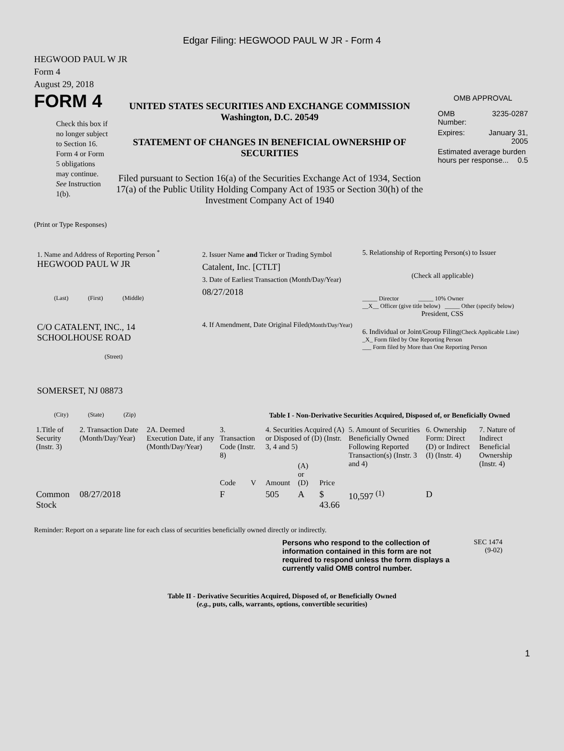Edgar Filing: HEGWOOD PAUL W JR - Form 4
HEGWOOD PAUL W JR
Form 4
August 29, 2018
FORM 4
Check this box if no longer subject to Section 16. Form 4 or Form 5 obligations may continue. See Instruction 1(b).
UNITED STATES SECURITIES AND EXCHANGE COMMISSION
Washington, D.C. 20549
STATEMENT OF CHANGES IN BENEFICIAL OWNERSHIP OF SECURITIES
Filed pursuant to Section 16(a) of the Securities Exchange Act of 1934, Section 17(a) of the Public Utility Holding Company Act of 1935 or Section 30(h) of the Investment Company Act of 1940
OMB APPROVAL
| OMB Number: | 3235-0287 |
| Expires: | January 31, 2005 |
| Estimated average burden hours per response... 0.5 | |
(Print or Type Responses)
1. Name and Address of Reporting Person <sup>*</sup>
HEGWOOD PAUL W JR
(Last) (First) (Middle)
C/O CATALENT, INC., 14 SCHOOLHOUSE ROAD
(Street)
SOMERSET, NJ 08873
(City) (State) (Zip)
2. Issuer Name and Ticker or Trading Symbol
Catalent, Inc. [CTLT]
3. Date of Earliest Transaction (Month/Day/Year)
08/27/2018
4. If Amendment, Date Original Filed(Month/Day/Year)
5. Relationship of Reporting Person(s) to Issuer
(Check all applicable)
_____ Director _____ 10% Owner
__X__ Officer (give title below) _____ Other (specify below)
President, CSS
6. Individual or Joint/Group Filing(Check Applicable Line)
_X_ Form filed by One Reporting Person
___ Form filed by More than One Reporting Person
Table I - Non-Derivative Securities Acquired, Disposed of, or Beneficially Owned
| 1.Title of Security (Instr. 3) | 2. Transaction Date (Month/Day/Year) | 2A. Deemed Execution Date, if any (Month/Day/Year) | 3. Transaction Code (Instr. 8) | | 4. Securities Acquired (A) or Disposed of (D) (Instr. 3, 4 and 5) | | | 5. Amount of Securities Beneficially Owned Following Reported Transaction(s) (Instr. 3 and 4) | 6. Ownership Form: Direct (D) or Indirect (I) (Instr. 4) | 7. Nature of Indirect Beneficial Ownership (Instr. 4) |
| --- | --- | --- | --- | --- | --- | --- | --- | --- | --- | --- |
| | | | Code | V | Amount | (A) or (D) | Price | | | |
| Common Stock | 08/27/2018 | | F | | 505 | A | $ 43.66 | 10,597 <sup>(1)</sup> | D | |
Reminder: Report on a separate line for each class of securities beneficially owned directly or indirectly.
Persons who respond to the collection of information contained in this form are not required to respond unless the form displays a currently valid OMB control number.
SEC 1474
(9-02)
Table II - Derivative Securities Acquired, Disposed of, or Beneficially Owned
(e.g., puts, calls, warrants, options, convertible securities)
1